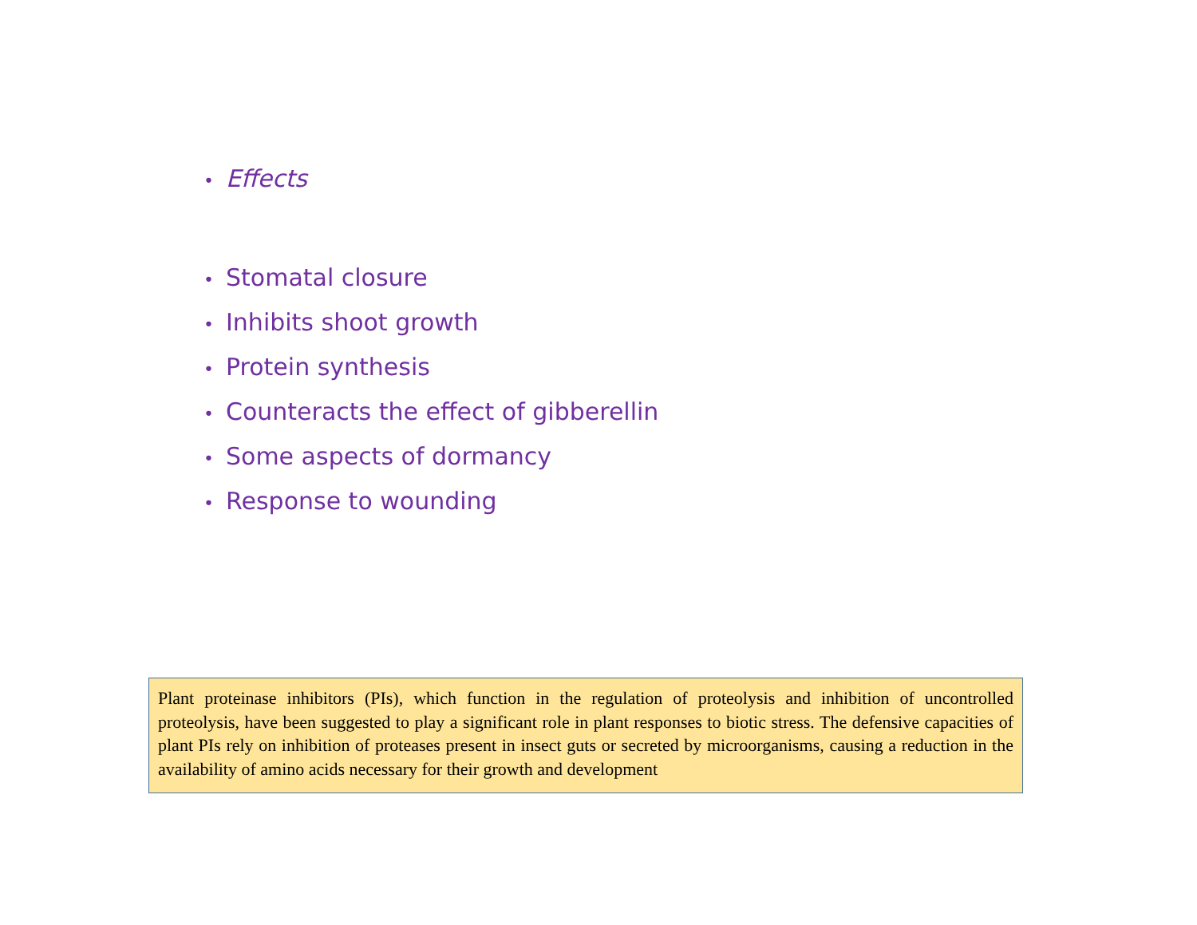• Effects
• Stomatal closure
• Inhibits shoot growth
• Protein synthesis
• Counteracts the effect of gibberellin
• Some aspects of dormancy
• Response to wounding
Plant proteinase inhibitors (PIs), which function in the regulation of proteolysis and inhibition of uncontrolled proteolysis, have been suggested to play a significant role in plant responses to biotic stress. The defensive capacities of plant PIs rely on inhibition of proteases present in insect guts or secreted by microorganisms, causing a reduction in the availability of amino acids necessary for their growth and development